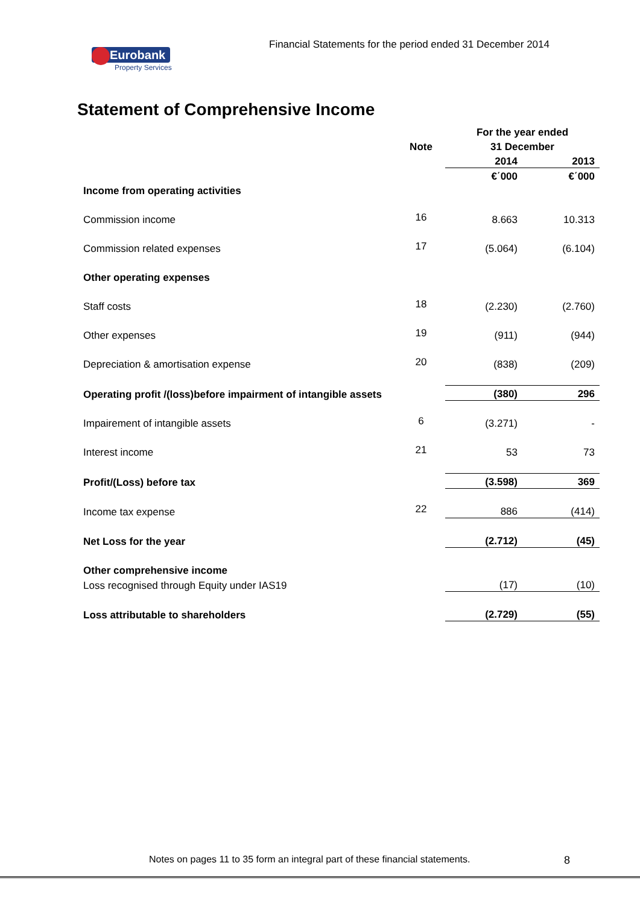Financial Statements for the period ended 31 December 2014
Eurobank
Property Services
Statement of Comprehensive Income
| | | | For the year ended | |
| --- | --- | --- | --- | --- |
| | | Note | 31 December | |
| | | | 2014 | 2013 |
| | | | €΄000 | €΄000 |
| Income from operating activities | | | | |
| Commission income | | 16 | 8.663 | 10.313 |
| Commission related expenses | | 17 | (5.064) | (6.104) |
| Other operating expenses | | | | |
| Staff costs | | 18 | (2.230) | (2.760) |
| Other expenses | | 19 | (911) | (944) |
| Depreciation & amortisation expense | | 20 | (838) | (209) |
| Operating profit /(loss)before impairment of intangible assets | | | (380) | 296 |
| Impairement of intangible assets | | 6 | (3.271) | - |
| Interest income | | 21 | 53 | 73 |
| Profit/(Loss) before tax | | | (3.598) | 369 |
| Income tax expense | | 22 | 886 | (414) |
| Net Loss for the year | | | (2.712) | (45) |
| Other comprehensive income | | | | |
| Loss recognised through Equity under IAS19 | | | (17) | (10) |
| Loss attributable to shareholders | | | (2.729) | (55) |
Notes on pages 11 to 35 form an integral part of these financial statements.
8